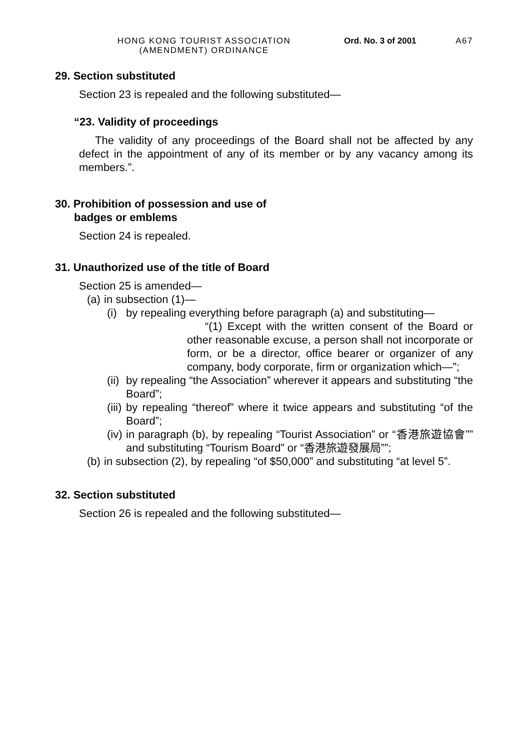HONG KONG TOURIST ASSOCIATION
(AMENDMENT) ORDINANCE
Ord. No. 3 of 2001 A67
29. Section substituted
Section 23 is repealed and the following substituted—
“23. Validity of proceedings
The validity of any proceedings of the Board shall not be affected by any defect in the appointment of any of its member or by any vacancy among its members.”.
30. Prohibition of possession and use of
badges or emblems
Section 24 is repealed.
31. Unauthorized use of the title of Board
Section 25 is amended—
(a) in subsection (1)—
(i)
by repealing everything before paragraph (a) and substituting—
“(1) Except with the written consent of the Board or other reasonable excuse, a person shall not incorporate or form, or be a director, office bearer or organizer of any company, body corporate, firm or organization which—”;
(ii)
by repealing “the Association” wherever it appears and substituting “the Board”;
(iii)
by repealing “thereof” where it twice appears and substituting “of the Board”;
(iv)
in paragraph (b), by repealing “Tourist Association” or “香港旅遊協會”” and substituting “Tourism Board” or “香港旅遊發展局””;
(b)
in subsection (2), by repealing “of $50,000” and substituting “at level 5”.
32. Section substituted
Section 26 is repealed and the following substituted—